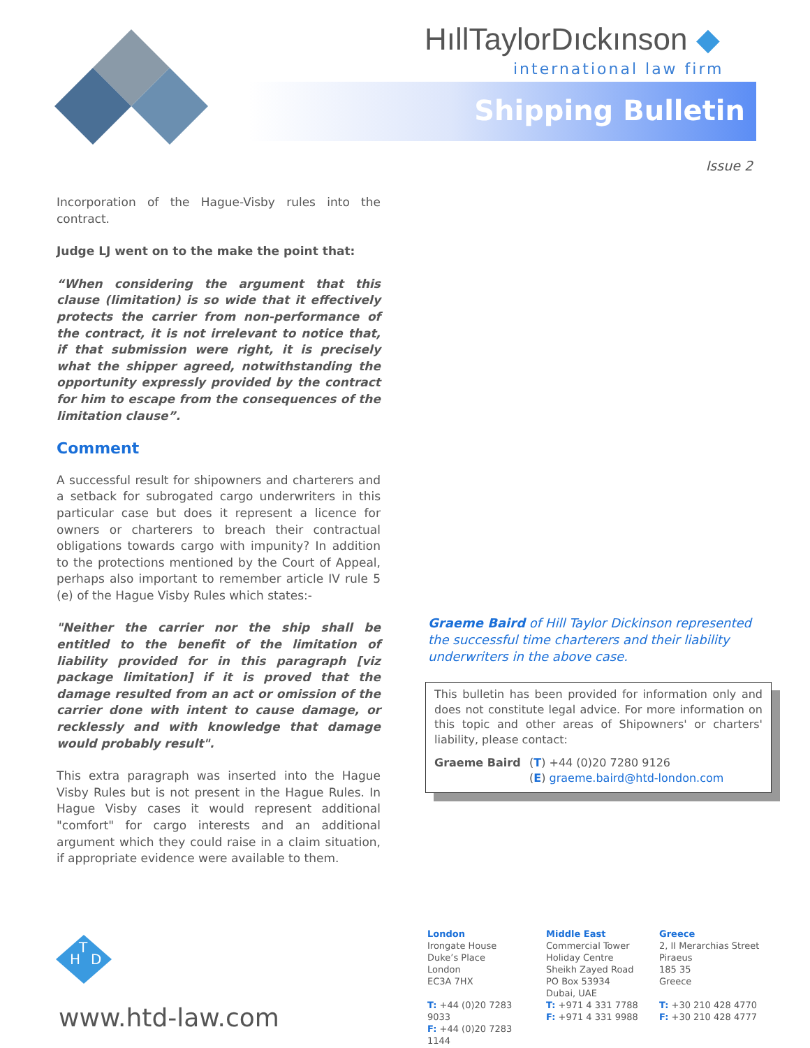HıllTaylorDıckınson ◆
international law firm
Shipping Bulletin
Issue 2
Incorporation of the Hague-Visby rules into the contract.
Judge LJ went on to the make the point that:
“When considering the argument that this clause (limitation) is so wide that it effectively protects the carrier from non-performance of the contract, it is not irrelevant to notice that, if that submission were right, it is precisely what the shipper agreed, notwithstanding the opportunity expressly provided by the contract for him to escape from the consequences of the limitation clause”.
Comment
A successful result for shipowners and charterers and a setback for subrogated cargo underwriters in this particular case but does it represent a licence for owners or charterers to breach their contractual obligations towards cargo with impunity? In addition to the protections mentioned by the Court of Appeal, perhaps also important to remember article IV rule 5 (e) of the Hague Visby Rules which states:-
"Neither the carrier nor the ship shall be entitled to the benefit of the limitation of liability provided for in this paragraph [viz package limitation] if it is proved that the damage resulted from an act or omission of the carrier done with intent to cause damage, or recklessly and with knowledge that damage would probably result".
This extra paragraph was inserted into the Hague Visby Rules but is not present in the Hague Rules. In Hague Visby cases it would represent additional "comfort" for cargo interests and an additional argument which they could raise in a claim situation, if appropriate evidence were available to them.
Graeme Baird of Hill Taylor Dickinson represented the successful time charterers and their liability underwriters in the above case.
This bulletin has been provided for information only and does not constitute legal advice. For more information on this topic and other areas of Shipowners' or charters' liability, please contact:
Graeme Baird (T) +44 (0)20 7280 9126
(E) graeme.baird@htd-london.com
H
T
D
www.htd-law.com
London
Irongate House
Duke’s Place
London
EC3A 7HX
T: +44 (0)20 7283 9033
F: +44 (0)20 7283 1144
Middle East
Commercial Tower
Holiday Centre
Sheikh Zayed Road
PO Box 53934
Dubai, UAE
T: +971 4 331 7788
F: +971 4 331 9988
Greece
2, II Merarchias Street
Piraeus
185 35
Greece
T: +30 210 428 4770
F: +30 210 428 4777